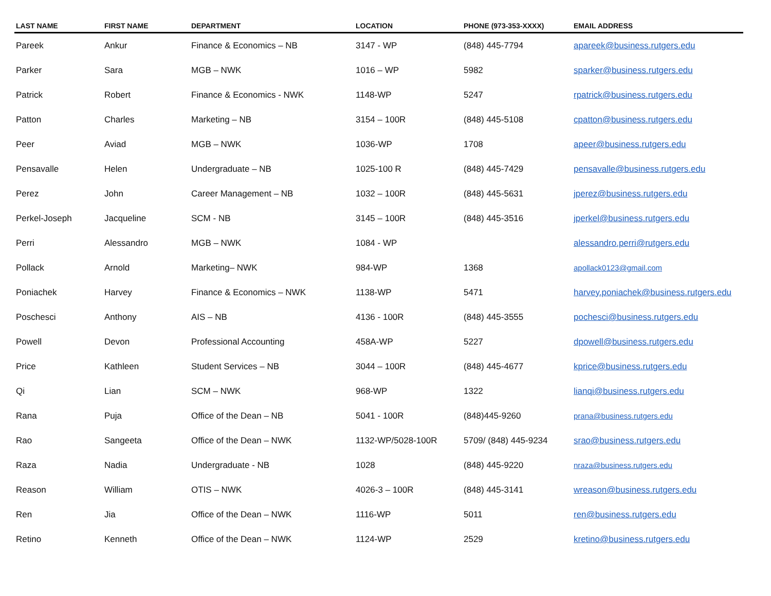| LAST NAME | FIRST NAME | DEPARTMENT | LOCATION | PHONE (973-353-XXXX) | EMAIL ADDRESS |
| --- | --- | --- | --- | --- | --- |
| Pareek | Ankur | Finance & Economics – NB | 3147 - WP | (848) 445-7794 | apareek@business.rutgers.edu |
| Parker | Sara | MGB – NWK | 1016 – WP | 5982 | sparker@business.rutgers.edu |
| Patrick | Robert | Finance & Economics - NWK | 1148-WP | 5247 | rpatrick@business.rutgers.edu |
| Patton | Charles | Marketing – NB | 3154 – 100R | (848) 445-5108 | cpatton@business.rutgers.edu |
| Peer | Aviad | MGB – NWK | 1036-WP | 1708 | apeer@business.rutgers.edu |
| Pensavalle | Helen | Undergraduate – NB | 1025-100 R | (848) 445-7429 | pensavalle@business.rutgers.edu |
| Perez | John | Career Management – NB | 1032 – 100R | (848) 445-5631 | jperez@business.rutgers.edu |
| Perkel-Joseph | Jacqueline | SCM - NB | 3145 – 100R | (848) 445-3516 | jperkel@business.rutgers.edu |
| Perri | Alessandro | MGB – NWK | 1084 - WP | | alessandro.perri@rutgers.edu |
| Pollack | Arnold | Marketing– NWK | 984-WP | 1368 | apollack0123@gmail.com |
| Poniachek | Harvey | Finance & Economics – NWK | 1138-WP | 5471 | harvey.poniachek@business.rutgers.edu |
| Poschesci | Anthony | AIS – NB | 4136 - 100R | (848) 445-3555 | pochesci@business.rutgers.edu |
| Powell | Devon | Professional Accounting | 458A-WP | 5227 | dpowell@business.rutgers.edu |
| Price | Kathleen | Student Services – NB | 3044 – 100R | (848) 445-4677 | kprice@business.rutgers.edu |
| Qi | Lian | SCM – NWK | 968-WP | 1322 | lianqi@business.rutgers.edu |
| Rana | Puja | Office of the Dean – NB | 5041 - 100R | (848)445-9260 | prana@business.rutgers.edu |
| Rao | Sangeeta | Office of the Dean – NWK | 1132-WP/5028-100R | 5709/ (848) 445-9234 | srao@business.rutgers.edu |
| Raza | Nadia | Undergraduate - NB | 1028 | (848) 445-9220 | nraza@business.rutgers.edu |
| Reason | William | OTIS – NWK | 4026-3 – 100R | (848) 445-3141 | wreason@business.rutgers.edu |
| Ren | Jia | Office of the Dean – NWK | 1116-WP | 5011 | ren@business.rutgers.edu |
| Retino | Kenneth | Office of the Dean – NWK | 1124-WP | 2529 | kretino@business.rutgers.edu |